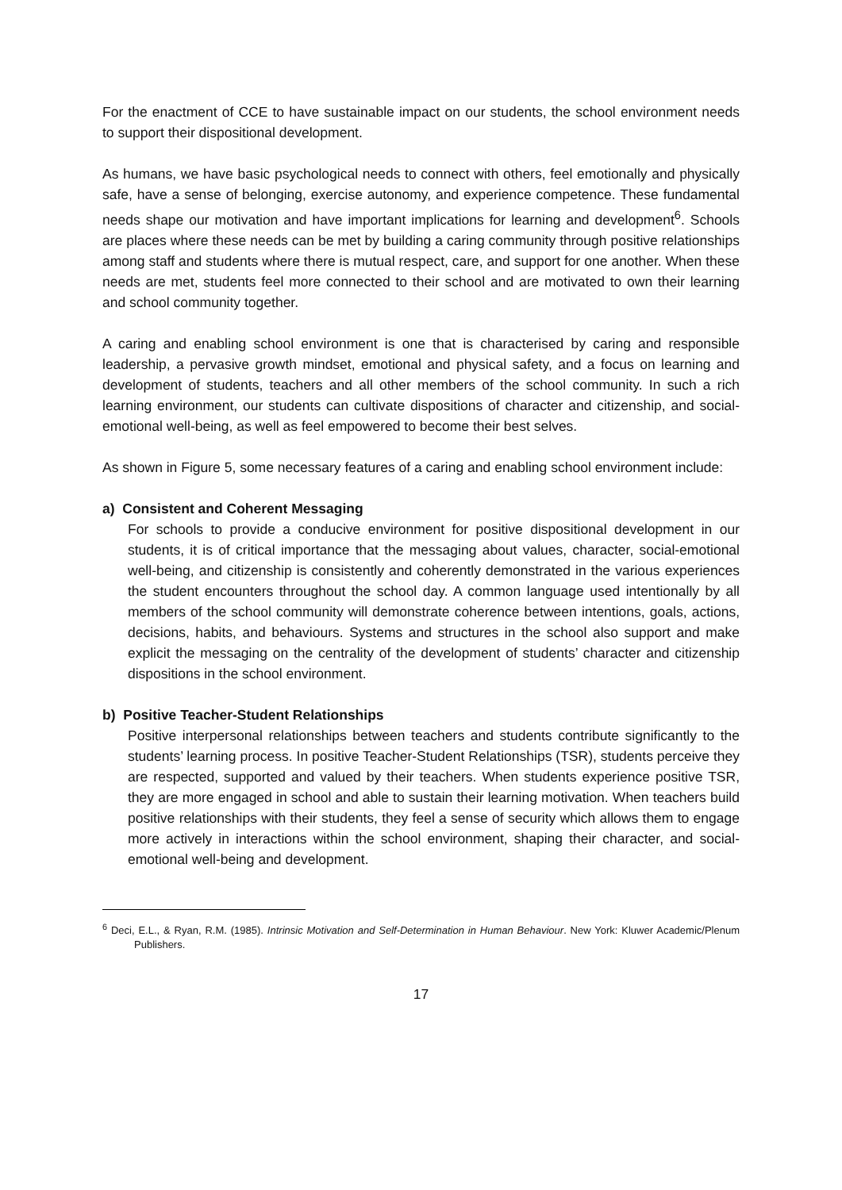For the enactment of CCE to have sustainable impact on our students, the school environment needs to support their dispositional development.
As humans, we have basic psychological needs to connect with others, feel emotionally and physically safe, have a sense of belonging, exercise autonomy, and experience competence. These fundamental needs shape our motivation and have important implications for learning and development<sup>6</sup>. Schools are places where these needs can be met by building a caring community through positive relationships among staff and students where there is mutual respect, care, and support for one another. When these needs are met, students feel more connected to their school and are motivated to own their learning and school community together.
A caring and enabling school environment is one that is characterised by caring and responsible leadership, a pervasive growth mindset, emotional and physical safety, and a focus on learning and development of students, teachers and all other members of the school community. In such a rich learning environment, our students can cultivate dispositions of character and citizenship, and social-emotional well-being, as well as feel empowered to become their best selves.
As shown in Figure 5, some necessary features of a caring and enabling school environment include:
a) Consistent and Coherent Messaging
For schools to provide a conducive environment for positive dispositional development in our students, it is of critical importance that the messaging about values, character, social-emotional well-being, and citizenship is consistently and coherently demonstrated in the various experiences the student encounters throughout the school day. A common language used intentionally by all members of the school community will demonstrate coherence between intentions, goals, actions, decisions, habits, and behaviours. Systems and structures in the school also support and make explicit the messaging on the centrality of the development of students’ character and citizenship dispositions in the school environment.
b) Positive Teacher-Student Relationships
Positive interpersonal relationships between teachers and students contribute significantly to the students’ learning process. In positive Teacher-Student Relationships (TSR), students perceive they are respected, supported and valued by their teachers. When students experience positive TSR, they are more engaged in school and able to sustain their learning motivation. When teachers build positive relationships with their students, they feel a sense of security which allows them to engage more actively in interactions within the school environment, shaping their character, and social-emotional well-being and development.
<sup>6</sup> Deci, E.L., & Ryan, R.M. (1985). Intrinsic Motivation and Self-Determination in Human Behaviour. New York: Kluwer Academic/Plenum Publishers.
17